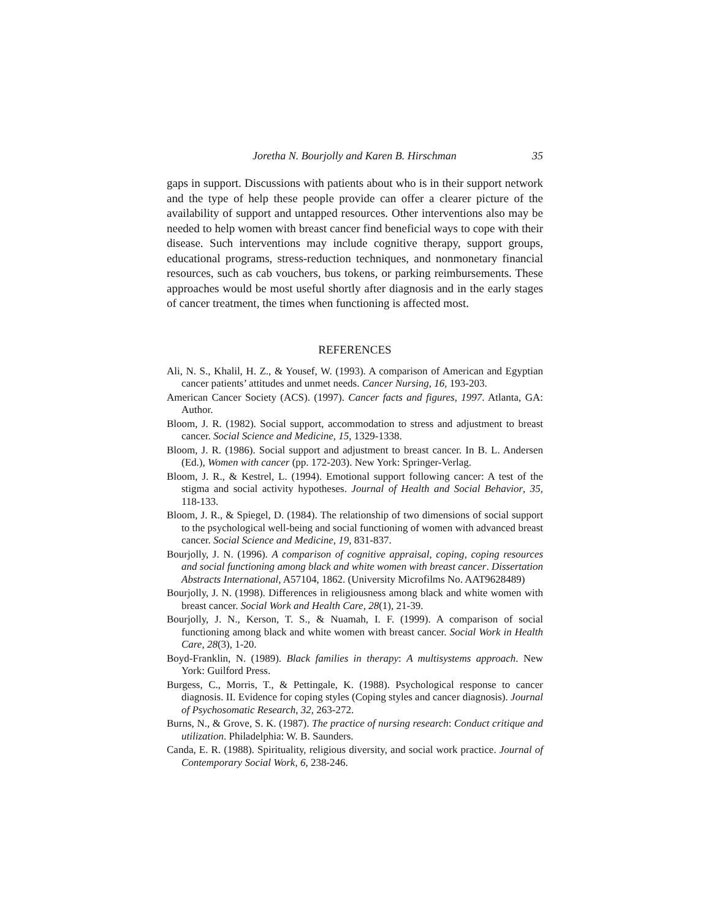Joretha N. Bourjolly and Karen B. Hirschman 35
gaps in support. Discussions with patients about who is in their support network and the type of help these people provide can offer a clearer picture of the availability of support and untapped resources. Other interventions also may be needed to help women with breast cancer find beneficial ways to cope with their disease. Such interventions may include cognitive therapy, support groups, educational programs, stress-reduction techniques, and nonmonetary financial resources, such as cab vouchers, bus tokens, or parking reimbursements. These approaches would be most useful shortly after diagnosis and in the early stages of cancer treatment, the times when functioning is affected most.
REFERENCES
Ali, N. S., Khalil, H. Z., & Yousef, W. (1993). A comparison of American and Egyptian cancer patients’ attitudes and unmet needs. Cancer Nursing, 16, 193-203.
American Cancer Society (ACS). (1997). Cancer facts and figures, 1997. Atlanta, GA: Author.
Bloom, J. R. (1982). Social support, accommodation to stress and adjustment to breast cancer. Social Science and Medicine, 15, 1329-1338.
Bloom, J. R. (1986). Social support and adjustment to breast cancer. In B. L. Andersen (Ed.), Women with cancer (pp. 172-203). New York: Springer-Verlag.
Bloom, J. R., & Kestrel, L. (1994). Emotional support following cancer: A test of the stigma and social activity hypotheses. Journal of Health and Social Behavior, 35, 118-133.
Bloom, J. R., & Spiegel, D. (1984). The relationship of two dimensions of social support to the psychological well-being and social functioning of women with advanced breast cancer. Social Science and Medicine, 19, 831-837.
Bourjolly, J. N. (1996). A comparison of cognitive appraisal, coping, coping resources and social functioning among black and white women with breast cancer. Dissertation Abstracts International, A57104, 1862. (University Microfilms No. AAT9628489)
Bourjolly, J. N. (1998). Differences in religiousness among black and white women with breast cancer. Social Work and Health Care, 28(1), 21-39.
Bourjolly, J. N., Kerson, T. S., & Nuamah, I. F. (1999). A comparison of social functioning among black and white women with breast cancer. Social Work in Health Care, 28(3), 1-20.
Boyd-Franklin, N. (1989). Black families in therapy: A multisystems approach. New York: Guilford Press.
Burgess, C., Morris, T., & Pettingale, K. (1988). Psychological response to cancer diagnosis. II. Evidence for coping styles (Coping styles and cancer diagnosis). Journal of Psychosomatic Research, 32, 263-272.
Burns, N., & Grove, S. K. (1987). The practice of nursing research: Conduct critique and utilization. Philadelphia: W. B. Saunders.
Canda, E. R. (1988). Spirituality, religious diversity, and social work practice. Journal of Contemporary Social Work, 6, 238-246.